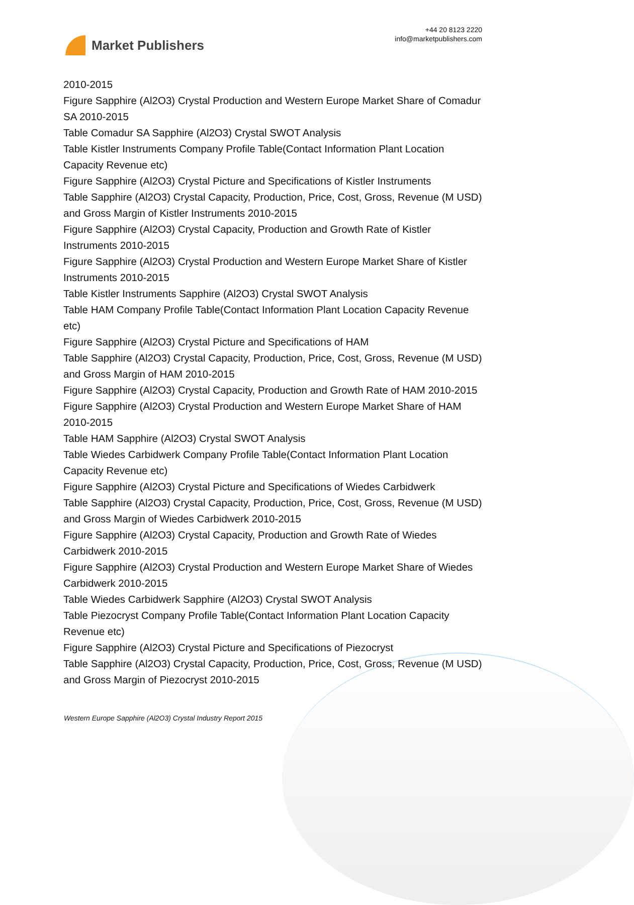Market Publishers
+44 20 8123 2220
info@marketpublishers.com
2010-2015
Figure Sapphire (Al2O3) Crystal Production and Western Europe Market Share of Comadur SA 2010-2015
Table Comadur SA Sapphire (Al2O3) Crystal SWOT Analysis
Table Kistler Instruments Company Profile Table(Contact Information Plant Location Capacity Revenue etc)
Figure Sapphire (Al2O3) Crystal Picture and Specifications of Kistler Instruments
Table Sapphire (Al2O3) Crystal Capacity, Production, Price, Cost, Gross, Revenue (M USD) and Gross Margin of Kistler Instruments 2010-2015
Figure Sapphire (Al2O3) Crystal Capacity, Production and Growth Rate of Kistler Instruments 2010-2015
Figure Sapphire (Al2O3) Crystal Production and Western Europe Market Share of Kistler Instruments 2010-2015
Table Kistler Instruments Sapphire (Al2O3) Crystal SWOT Analysis
Table HAM Company Profile Table(Contact Information Plant Location Capacity Revenue etc)
Figure Sapphire (Al2O3) Crystal Picture and Specifications of HAM
Table Sapphire (Al2O3) Crystal Capacity, Production, Price, Cost, Gross, Revenue (M USD) and Gross Margin of HAM 2010-2015
Figure Sapphire (Al2O3) Crystal Capacity, Production and Growth Rate of HAM 2010-2015
Figure Sapphire (Al2O3) Crystal Production and Western Europe Market Share of HAM 2010-2015
Table HAM Sapphire (Al2O3) Crystal SWOT Analysis
Table Wiedes Carbidwerk Company Profile Table(Contact Information Plant Location Capacity Revenue etc)
Figure Sapphire (Al2O3) Crystal Picture and Specifications of Wiedes Carbidwerk
Table Sapphire (Al2O3) Crystal Capacity, Production, Price, Cost, Gross, Revenue (M USD) and Gross Margin of Wiedes Carbidwerk 2010-2015
Figure Sapphire (Al2O3) Crystal Capacity, Production and Growth Rate of Wiedes Carbidwerk 2010-2015
Figure Sapphire (Al2O3) Crystal Production and Western Europe Market Share of Wiedes Carbidwerk 2010-2015
Table Wiedes Carbidwerk Sapphire (Al2O3) Crystal SWOT Analysis
Table Piezocryst Company Profile Table(Contact Information Plant Location Capacity Revenue etc)
Figure Sapphire (Al2O3) Crystal Picture and Specifications of Piezocryst
Table Sapphire (Al2O3) Crystal Capacity, Production, Price, Cost, Gross, Revenue (M USD) and Gross Margin of Piezocryst 2010-2015
Western Europe Sapphire (Al2O3) Crystal Industry Report 2015